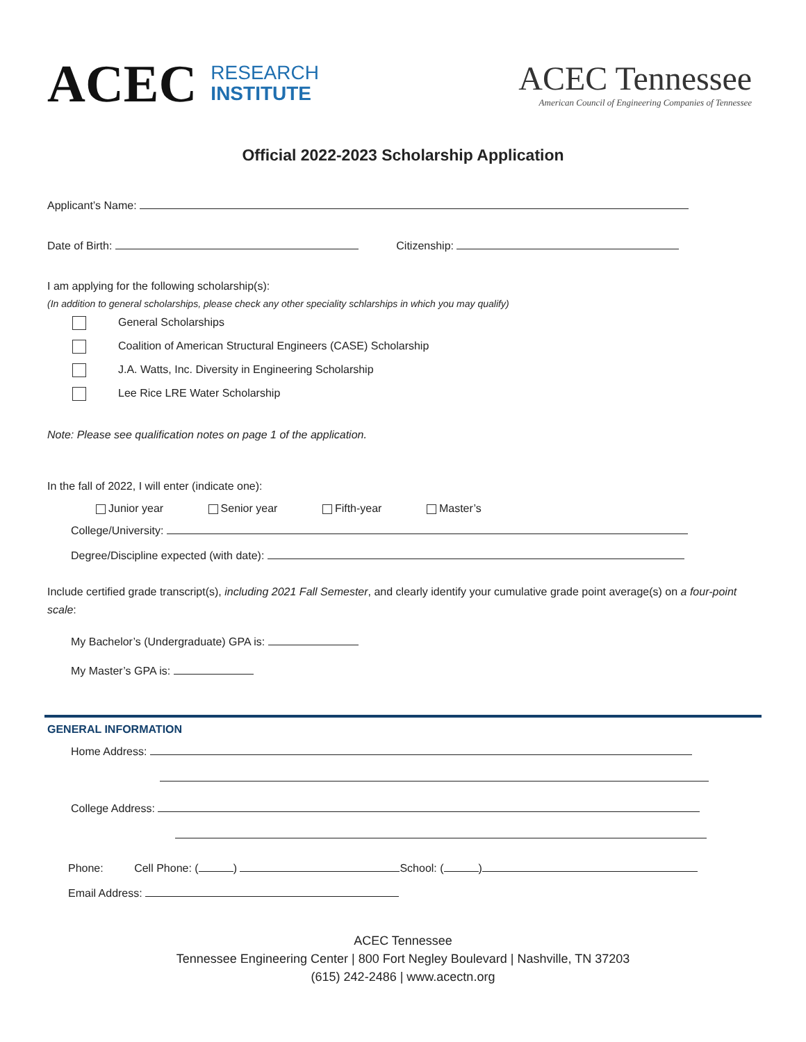ACEC RESEARCH
INSTITUTE
ACEC Tennessee
American Council of Engineering Companies of Tennessee
Official 2022-2023 Scholarship Application
Applicant’s Name:
Date of Birth: Citizenship:
I am applying for the following scholarship(s):
(In addition to general scholarships, please check any other speciality schlarships in which you may qualify)
General Scholarships
Coalition of American Structural Engineers (CASE) Scholarship
J.A. Watts, Inc. Diversity in Engineering Scholarship
Lee Rice LRE Water Scholarship
Note: Please see qualification notes on page 1 of the application.
In the fall of 2022, I will enter (indicate one):
Junior year Senior year Fifth-year Master’s
College/University:
Degree/Discipline expected (with date):
Include certified grade transcript(s), including 2021 Fall Semester, and clearly identify your cumulative grade point average(s) on a four-point scale:
My Bachelor’s (Undergraduate) GPA is:
My Master’s GPA is:
GENERAL INFORMATION
Home Address:
College Address:
Phone: Cell Phone: ( ) School: ( )
Email Address:
ACEC Tennessee
Tennessee Engineering Center | 800 Fort Negley Boulevard | Nashville, TN 37203
(615) 242-2486 | www.acectn.org